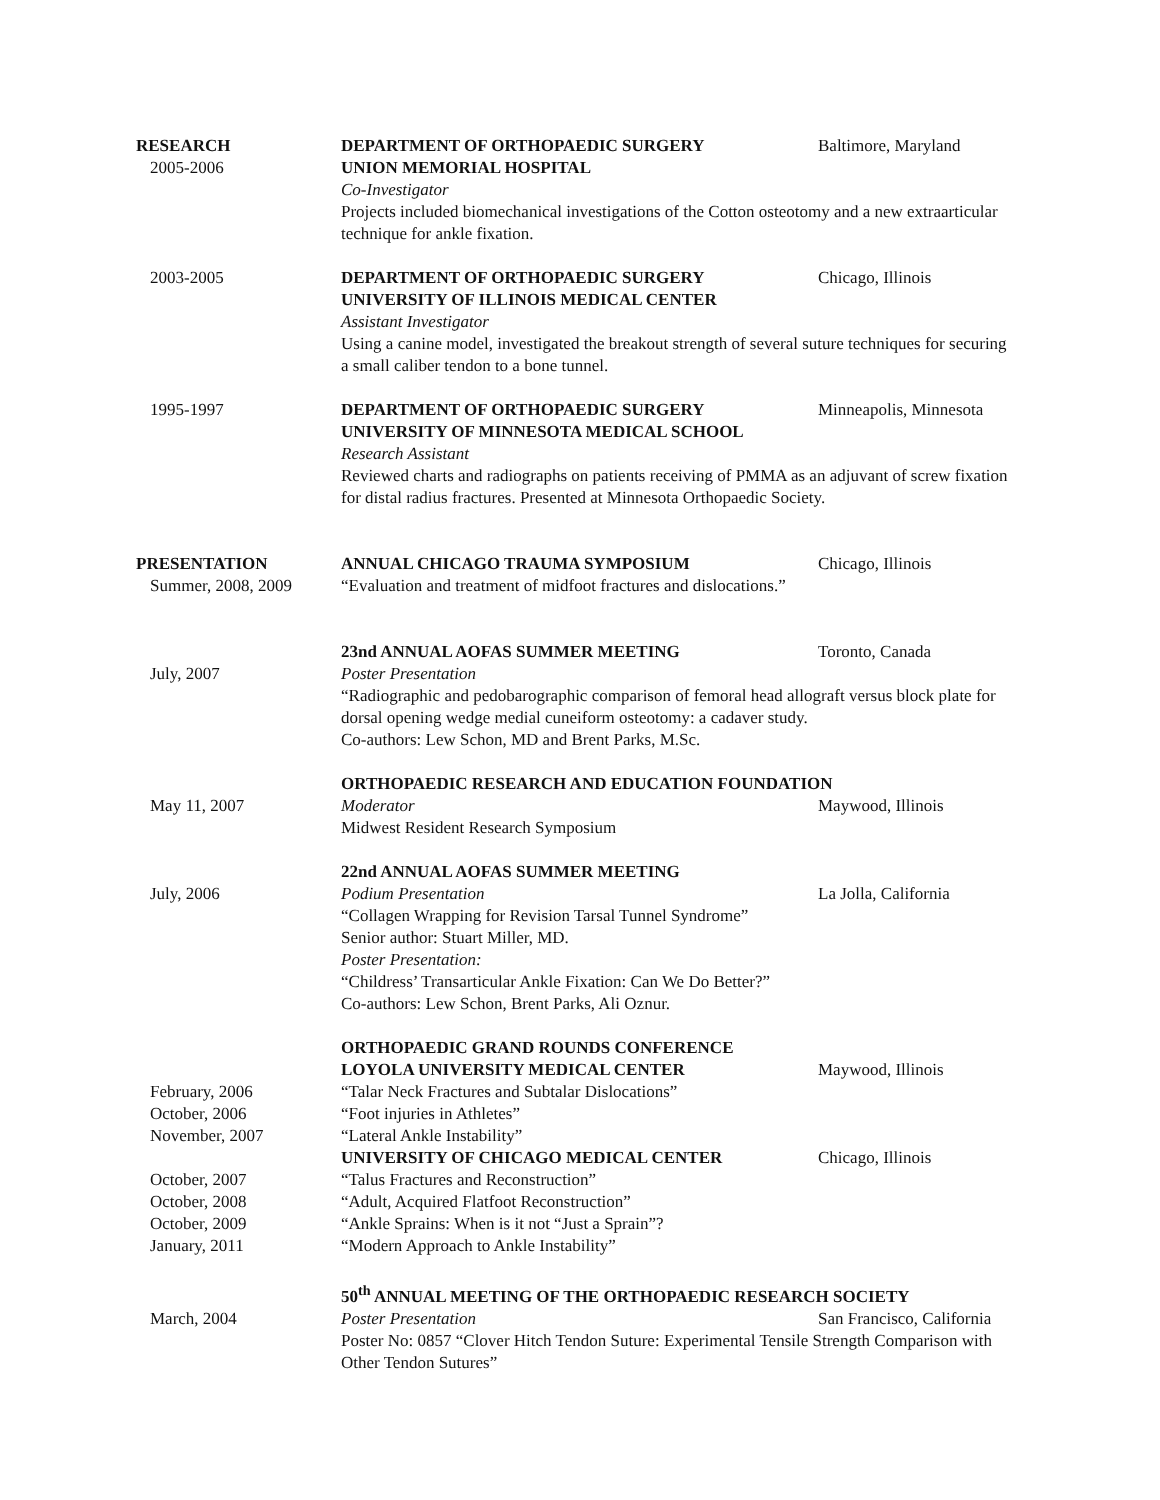RESEARCH
DEPARTMENT OF ORTHOPAEDIC SURGERY
Baltimore, Maryland
2005-2006
UNION MEMORIAL HOSPITAL
Co-Investigator
Projects included biomechanical investigations of the Cotton osteotomy and a new extraarticular technique for ankle fixation.
2003-2005
DEPARTMENT OF ORTHOPAEDIC SURGERY
UNIVERSITY OF ILLINOIS MEDICAL CENTER
Chicago, Illinois
Assistant Investigator
Using a canine model, investigated the breakout strength of several suture techniques for securing a small caliber tendon to a bone tunnel.
1995-1997
DEPARTMENT OF ORTHOPAEDIC SURGERY
UNIVERSITY OF MINNESOTA MEDICAL SCHOOL
Minneapolis, Minnesota
Research Assistant
Reviewed charts and radiographs on patients receiving of PMMA as an adjuvant of screw fixation for distal radius fractures. Presented at Minnesota Orthopaedic Society.
PRESENTATION
ANNUAL CHICAGO TRAUMA SYMPOSIUM
Chicago, Illinois
Summer, 2008, 2009
“Evaluation and treatment of midfoot fractures and dislocations.”
23nd ANNUAL AOFAS SUMMER MEETING
Toronto, Canada
July, 2007
Poster Presentation
“Radiographic and pedobarographic comparison of femoral head allograft versus block plate for dorsal opening wedge medial cuneiform osteotomy: a cadaver study.
Co-authors: Lew Schon, MD and Brent Parks, M.Sc.
ORTHOPAEDIC RESEARCH AND EDUCATION FOUNDATION
May 11, 2007
Moderator
Midwest Resident Research Symposium
Maywood, Illinois
22nd ANNUAL AOFAS SUMMER MEETING
July, 2006
Podium Presentation
La Jolla, California
“Collagen Wrapping for Revision Tarsal Tunnel Syndrome”
Senior author: Stuart Miller, MD.
Poster Presentation:
“Childress’ Transarticular Ankle Fixation: Can We Do Better?”
Co-authors: Lew Schon, Brent Parks, Ali Oznur.
ORTHOPAEDIC GRAND ROUNDS CONFERENCE
LOYOLA UNIVERSITY MEDICAL CENTER
Maywood, Illinois
February, 2006
“Talar Neck Fractures and Subtalar Dislocations”
October, 2006
“Foot injuries in Athletes”
November, 2007
“Lateral Ankle Instability”
UNIVERSITY OF CHICAGO MEDICAL CENTER
Chicago, Illinois
October, 2007
“Talus Fractures and Reconstruction”
October, 2008
“Adult, Acquired Flatfoot Reconstruction”
October, 2009
“Ankle Sprains: When is it not “Just a Sprain”?
January, 2011
“Modern Approach to Ankle Instability”
50<sup>th</sup> ANNUAL MEETING OF THE ORTHOPAEDIC RESEARCH SOCIETY
March, 2004
Poster Presentation
San Francisco, California
Poster No: 0857 “Clover Hitch Tendon Suture: Experimental Tensile Strength Comparison with Other Tendon Sutures”